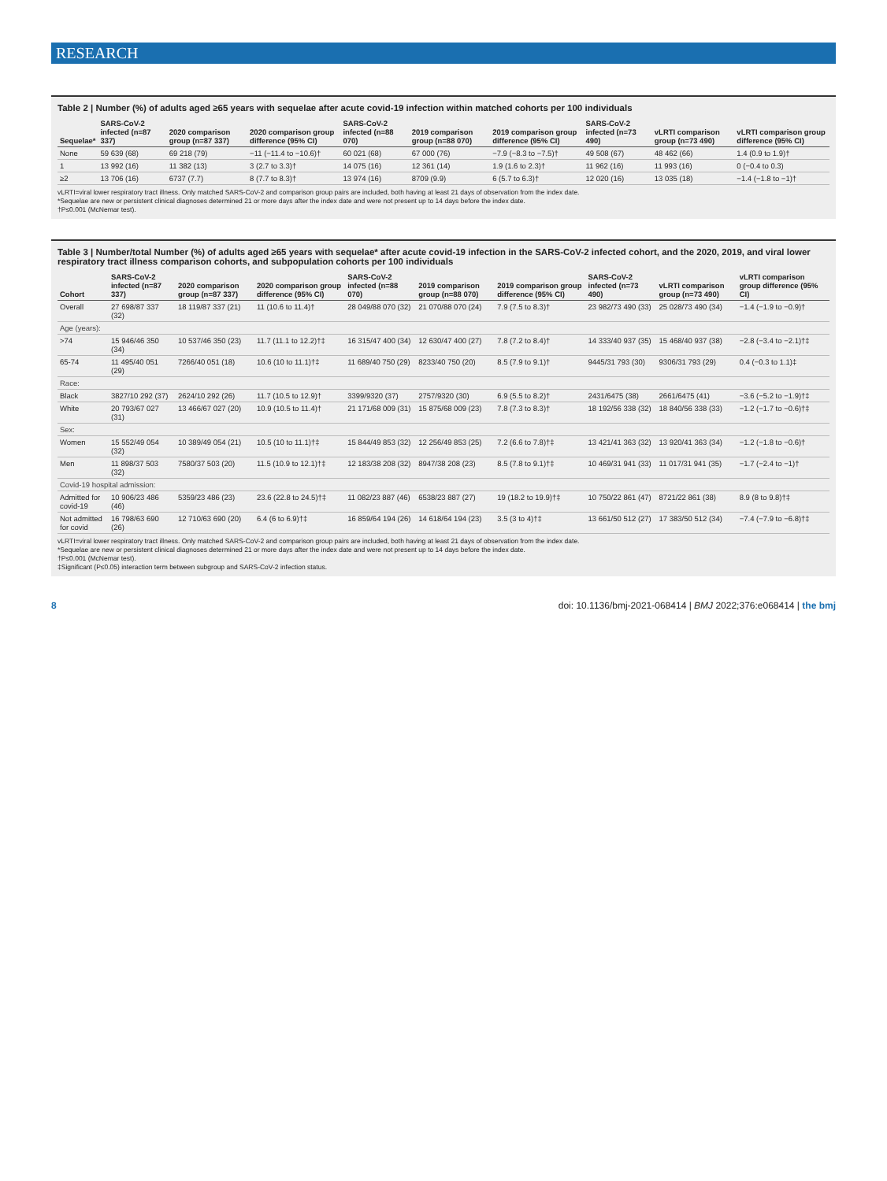RESEARCH
Table 2 | Number (%) of adults aged ≥65 years with sequelae after acute covid-19 infection within matched cohorts per 100 individuals
| Sequelae* | SARS-CoV-2 infected (n=87 337) | 2020 comparison group (n=87 337) | 2020 comparison group difference (95% CI) | SARS-CoV-2 infected (n=88 070) | 2019 comparison group (n=88 070) | 2019 comparison group difference (95% CI) | SARS-CoV-2 infected (n=73 490) | vLRTI comparison group (n=73 490) | vLRTI comparison group difference (95% CI) |
| --- | --- | --- | --- | --- | --- | --- | --- | --- | --- |
| None | 59 639 (68) | 69 218 (79) | −11 (−11.4 to −10.6)† | 60 021 (68) | 67 000 (76) | −7.9 (−8.3 to −7.5)† | 49 508 (67) | 48 462 (66) | 1.4 (0.9 to 1.9)† |
| 1 | 13 992 (16) | 11 382 (13) | 3 (2.7 to 3.3)† | 14 075 (16) | 12 361 (14) | 1.9 (1.6 to 2.3)† | 11 962 (16) | 11 993 (16) | 0 (−0.4 to 0.3) |
| ≥2 | 13 706 (16) | 6737 (7.7) | 8 (7.7 to 8.3)† | 13 974 (16) | 8709 (9.9) | 6 (5.7 to 6.3)† | 12 020 (16) | 13 035 (18) | −1.4 (−1.8 to −1)† |
vLRTI=viral lower respiratory tract illness. Only matched SARS-CoV-2 and comparison group pairs are included, both having at least 21 days of observation from the index date.
*Sequelae are new or persistent clinical diagnoses determined 21 or more days after the index date and were not present up to 14 days before the index date.
†P≤0.001 (McNemar test).
Table 3 | Number/total Number (%) of adults aged ≥65 years with sequelae* after acute covid-19 infection in the SARS-CoV-2 infected cohort, and the 2020, 2019, and viral lower respiratory tract illness comparison cohorts, and subpopulation cohorts per 100 individuals
| Cohort | SARS-CoV-2 infected (n=87 337) | 2020 comparison group (n=87 337) | 2020 comparison group difference (95% CI) | SARS-CoV-2 infected (n=88 070) | 2019 comparison group (n=88 070) | 2019 comparison group difference (95% CI) | SARS-CoV-2 infected (n=73 490) | vLRTI comparison group (n=73 490) | vLRTI comparison group difference (95% CI) |
| --- | --- | --- | --- | --- | --- | --- | --- | --- | --- |
| Overall | 27 698/87 337 (32) | 18 119/87 337 (21) | 11 (10.6 to 11.4)† | 28 049/88 070 (32) | 21 070/88 070 (24) | 7.9 (7.5 to 8.3)† | 23 982/73 490 (33) | 25 028/73 490 (34) | −1.4 (−1.9 to −0.9)† |
| Age (years): | | | | | | | | | |
| >74 | 15 946/46 350 (34) | 10 537/46 350 (23) | 11.7 (11.1 to 12.2)†‡ | 16 315/47 400 (34) | 12 630/47 400 (27) | 7.8 (7.2 to 8.4)† | 14 333/40 937 (35) | 15 468/40 937 (38) | −2.8 (−3.4 to −2.1)†‡ |
| 65-74 | 11 495/40 051 (29) | 7266/40 051 (18) | 10.6 (10 to 11.1)†‡ | 11 689/40 750 (29) | 8233/40 750 (20) | 8.5 (7.9 to 9.1)† | 9445/31 793 (30) | 9306/31 793 (29) | 0.4 (−0.3 to 1.1)‡ |
| Race: | | | | | | | | | |
| Black | 3827/10 292 (37) | 2624/10 292 (26) | 11.7 (10.5 to 12.9)† | 3399/9320 (37) | 2757/9320 (30) | 6.9 (5.5 to 8.2)† | 2431/6475 (38) | 2661/6475 (41) | −3.6 (−5.2 to −1.9)†‡ |
| White | 20 793/67 027 (31) | 13 466/67 027 (20) | 10.9 (10.5 to 11.4)† | 21 171/68 009 (31) | 15 875/68 009 (23) | 7.8 (7.3 to 8.3)† | 18 192/56 338 (32) | 18 840/56 338 (33) | −1.2 (−1.7 to −0.6)†‡ |
| Sex: | | | | | | | | | |
| Women | 15 552/49 054 (32) | 10 389/49 054 (21) | 10.5 (10 to 11.1)†‡ | 15 844/49 853 (32) | 12 256/49 853 (25) | 7.2 (6.6 to 7.8)†‡ | 13 421/41 363 (32) | 13 920/41 363 (34) | −1.2 (−1.8 to −0.6)† |
| Men | 11 898/37 503 (32) | 7580/37 503 (20) | 11.5 (10.9 to 12.1)†‡ | 12 183/38 208 (32) | 8947/38 208 (23) | 8.5 (7.8 to 9.1)†‡ | 10 469/31 941 (33) | 11 017/31 941 (35) | −1.7 (−2.4 to −1)† |
| Covid-19 hospital admission: | | | | | | | | | |
| Admitted for covid-19 | 10 906/23 486 (46) | 5359/23 486 (23) | 23.6 (22.8 to 24.5)†‡ | 11 082/23 887 (46) | 6538/23 887 (27) | 19 (18.2 to 19.9)†‡ | 10 750/22 861 (47) | 8721/22 861 (38) | 8.9 (8 to 9.8)†‡ |
| Not admitted for covid | 16 798/63 690 (26) | 12 710/63 690 (20) | 6.4 (6 to 6.9)†‡ | 16 859/64 194 (26) | 14 618/64 194 (23) | 3.5 (3 to 4)†‡ | 13 661/50 512 (27) | 17 383/50 512 (34) | −7.4 (−7.9 to −6.8)†‡ |
vLRTI=viral lower respiratory tract illness. Only matched SARS-CoV-2 and comparison group pairs are included, both having at least 21 days of observation from the index date.
*Sequelae are new or persistent clinical diagnoses determined 21 or more days after the index date and were not present up to 14 days before the index date.
†P≤0.001 (McNemar test).
‡Significant (P≤0.05) interaction term between subgroup and SARS-CoV-2 infection status.
8 doi: 10.1136/bmj-2021-068414 | BMJ 2022;376:e068414 | the bmj